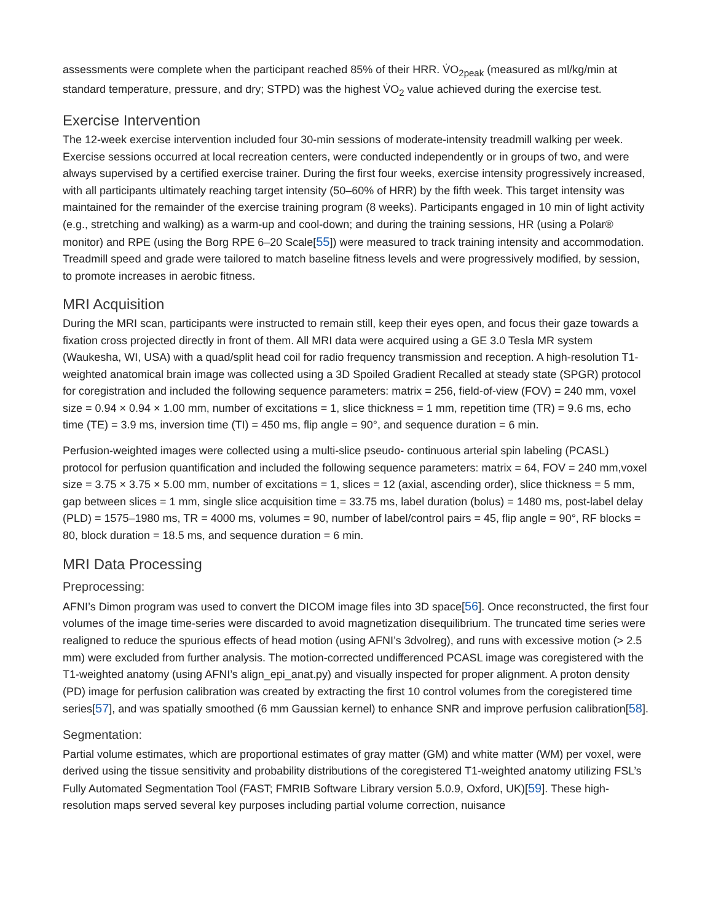assessments were complete when the participant reached 85% of their HRR. V̇O<sub>2peak</sub> (measured as ml/kg/min at standard temperature, pressure, and dry; STPD) was the highest V̇O<sub>2</sub> value achieved during the exercise test.
Exercise Intervention
The 12-week exercise intervention included four 30-min sessions of moderate-intensity treadmill walking per week. Exercise sessions occurred at local recreation centers, were conducted independently or in groups of two, and were always supervised by a certified exercise trainer. During the first four weeks, exercise intensity progressively increased, with all participants ultimately reaching target intensity (50–60% of HRR) by the fifth week. This target intensity was maintained for the remainder of the exercise training program (8 weeks). Participants engaged in 10 min of light activity (e.g., stretching and walking) as a warm-up and cool-down; and during the training sessions, HR (using a Polar® monitor) and RPE (using the Borg RPE 6–20 Scale[55]) were measured to track training intensity and accommodation. Treadmill speed and grade were tailored to match baseline fitness levels and were progressively modified, by session, to promote increases in aerobic fitness.
MRI Acquisition
During the MRI scan, participants were instructed to remain still, keep their eyes open, and focus their gaze towards a fixation cross projected directly in front of them. All MRI data were acquired using a GE 3.0 Tesla MR system (Waukesha, WI, USA) with a quad/split head coil for radio frequency transmission and reception. A high-resolution T1-weighted anatomical brain image was collected using a 3D Spoiled Gradient Recalled at steady state (SPGR) protocol for coregistration and included the following sequence parameters: matrix = 256, field-of-view (FOV) = 240 mm, voxel size = 0.94 × 0.94 × 1.00 mm, number of excitations = 1, slice thickness = 1 mm, repetition time (TR) = 9.6 ms, echo time (TE) = 3.9 ms, inversion time (TI) = 450 ms, flip angle = 90°, and sequence duration = 6 min.
Perfusion-weighted images were collected using a multi-slice pseudo- continuous arterial spin labeling (PCASL) protocol for perfusion quantification and included the following sequence parameters: matrix = 64, FOV = 240 mm,voxel size = 3.75 × 3.75 × 5.00 mm, number of excitations = 1, slices = 12 (axial, ascending order), slice thickness = 5 mm, gap between slices = 1 mm, single slice acquisition time = 33.75 ms, label duration (bolus) = 1480 ms, post-label delay (PLD) = 1575–1980 ms, TR = 4000 ms, volumes = 90, number of label/control pairs = 45, flip angle = 90°, RF blocks = 80, block duration = 18.5 ms, and sequence duration = 6 min.
MRI Data Processing
Preprocessing:
AFNI’s Dimon program was used to convert the DICOM image files into 3D space[56]. Once reconstructed, the first four volumes of the image time-series were discarded to avoid magnetization disequilibrium. The truncated time series were realigned to reduce the spurious effects of head motion (using AFNI’s 3dvolreg), and runs with excessive motion (> 2.5 mm) were excluded from further analysis. The motion-corrected undifferenced PCASL image was coregistered with the T1-weighted anatomy (using AFNI’s align_epi_anat.py) and visually inspected for proper alignment. A proton density (PD) image for perfusion calibration was created by extracting the first 10 control volumes from the coregistered time series[57], and was spatially smoothed (6 mm Gaussian kernel) to enhance SNR and improve perfusion calibration[58].
Segmentation:
Partial volume estimates, which are proportional estimates of gray matter (GM) and white matter (WM) per voxel, were derived using the tissue sensitivity and probability distributions of the coregistered T1-weighted anatomy utilizing FSL’s Fully Automated Segmentation Tool (FAST; FMRIB Software Library version 5.0.9, Oxford, UK)[59]. These high-resolution maps served several key purposes including partial volume correction, nuisance